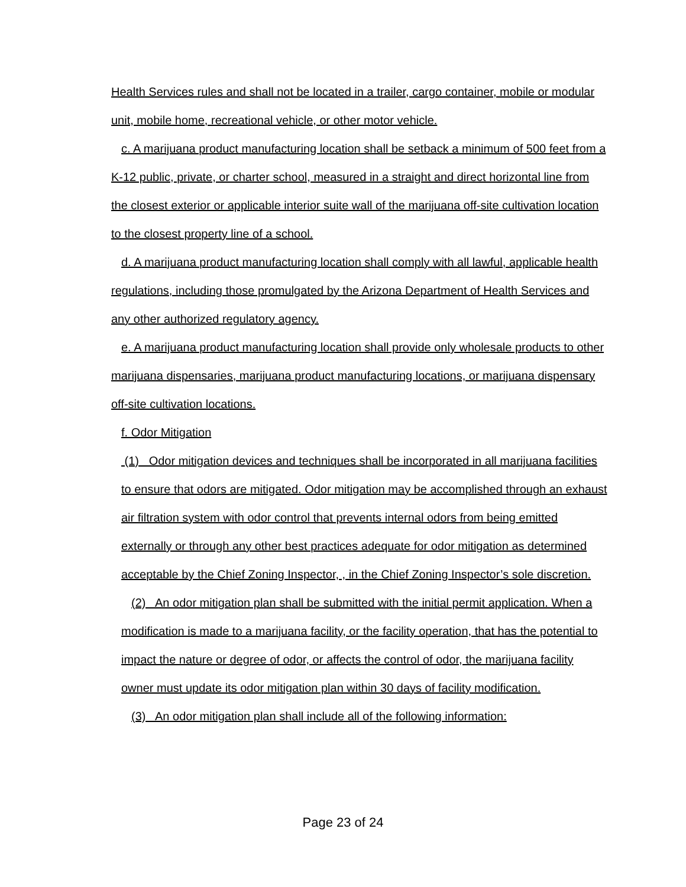Health Services rules and shall not be located in a trailer, cargo container, mobile or modular unit, mobile home, recreational vehicle, or other motor vehicle.
c. A marijuana product manufacturing location shall be setback a minimum of 500 feet from a K-12 public, private, or charter school, measured in a straight and direct horizontal line from the closest exterior or applicable interior suite wall of the marijuana off-site cultivation location to the closest property line of a school.
d. A marijuana product manufacturing location shall comply with all lawful, applicable health regulations, including those promulgated by the Arizona Department of Health Services and any other authorized regulatory agency.
e. A marijuana product manufacturing location shall provide only wholesale products to other marijuana dispensaries, marijuana product manufacturing locations, or marijuana dispensary off-site cultivation locations.
f. Odor Mitigation
(1) Odor mitigation devices and techniques shall be incorporated in all marijuana facilities to ensure that odors are mitigated. Odor mitigation may be accomplished through an exhaust air filtration system with odor control that prevents internal odors from being emitted externally or through any other best practices adequate for odor mitigation as determined acceptable by the Chief Zoning Inspector, , in the Chief Zoning Inspector’s sole discretion.
(2) An odor mitigation plan shall be submitted with the initial permit application. When a modification is made to a marijuana facility, or the facility operation, that has the potential to impact the nature or degree of odor, or affects the control of odor, the marijuana facility owner must update its odor mitigation plan within 30 days of facility modification.
(3) An odor mitigation plan shall include all of the following information:
Page 23 of 24